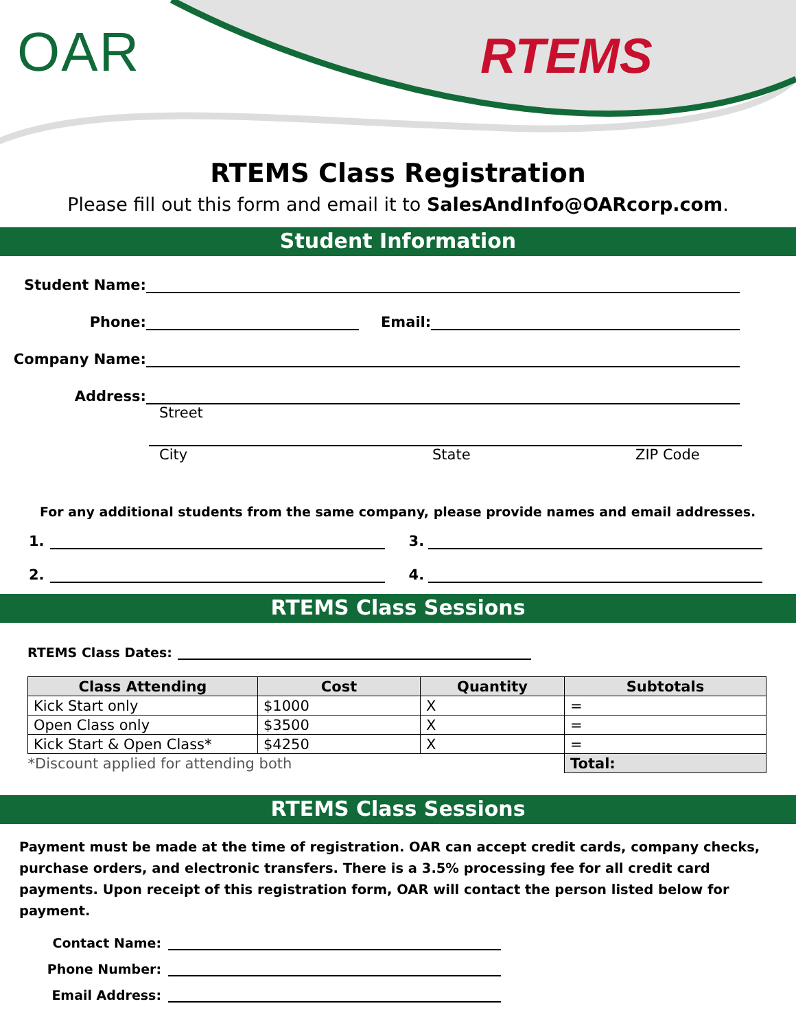OAR RTEMS
RTEMS Class Registration
Please fill out this form and email it to SalesAndInfo@OARcorp.com.
Student Information
Student Name:
Phone:
Email:
Company Name:
Address:
Street
City State ZIP Code
For any additional students from the same company, please provide names and email addresses.
1.
3.
2.
4.
RTEMS Class Sessions
RTEMS Class Dates:
| Class Attending | Cost | Quantity | Subtotals |
| --- | --- | --- | --- |
| Kick Start only | $1000 | X | = |
| Open Class only | $3500 | X | = |
| Kick Start & Open Class* | $4250 | X | = |
| *Discount applied for attending both | | | Total: |
RTEMS Class Sessions
Payment must be made at the time of registration. OAR can accept credit cards, company checks, purchase orders, and electronic transfers. There is a 3.5% processing fee for all credit card payments. Upon receipt of this registration form, OAR will contact the person listed below for payment.
Contact Name:
Phone Number:
Email Address: